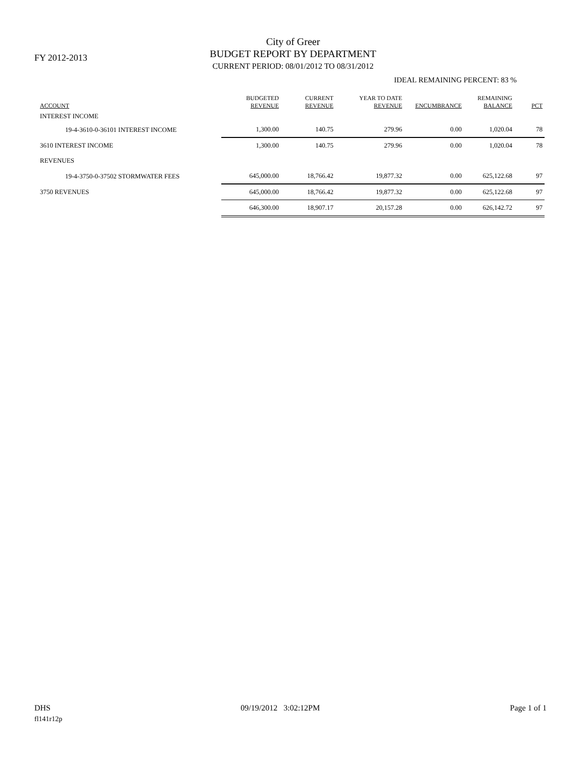FY 2012-2013
City of Greer
BUDGET REPORT BY DEPARTMENT
CURRENT PERIOD: 08/01/2012 TO 08/31/2012
IDEAL REMAINING PERCENT: 83 %
| ACCOUNT | BUDGETED REVENUE | CURRENT REVENUE | YEAR TO DATE REVENUE | ENCUMBRANCE | REMAINING BALANCE | PCT |
| --- | --- | --- | --- | --- | --- | --- |
| INTEREST INCOME | | | | | | |
| 19-4-3610-0-36101 INTEREST INCOME | 1,300.00 | 140.75 | 279.96 | 0.00 | 1,020.04 | 78 |
| 3610 INTEREST INCOME | 1,300.00 | 140.75 | 279.96 | 0.00 | 1,020.04 | 78 |
| REVENUES | | | | | | |
| 19-4-3750-0-37502 STORMWATER FEES | 645,000.00 | 18,766.42 | 19,877.32 | 0.00 | 625,122.68 | 97 |
| 3750 REVENUES | 645,000.00 | 18,766.42 | 19,877.32 | 0.00 | 625,122.68 | 97 |
| | 646,300.00 | 18,907.17 | 20,157.28 | 0.00 | 626,142.72 | 97 |
DHS 09/19/2012 3:02:12PM Page 1 of 1
fl141r12p